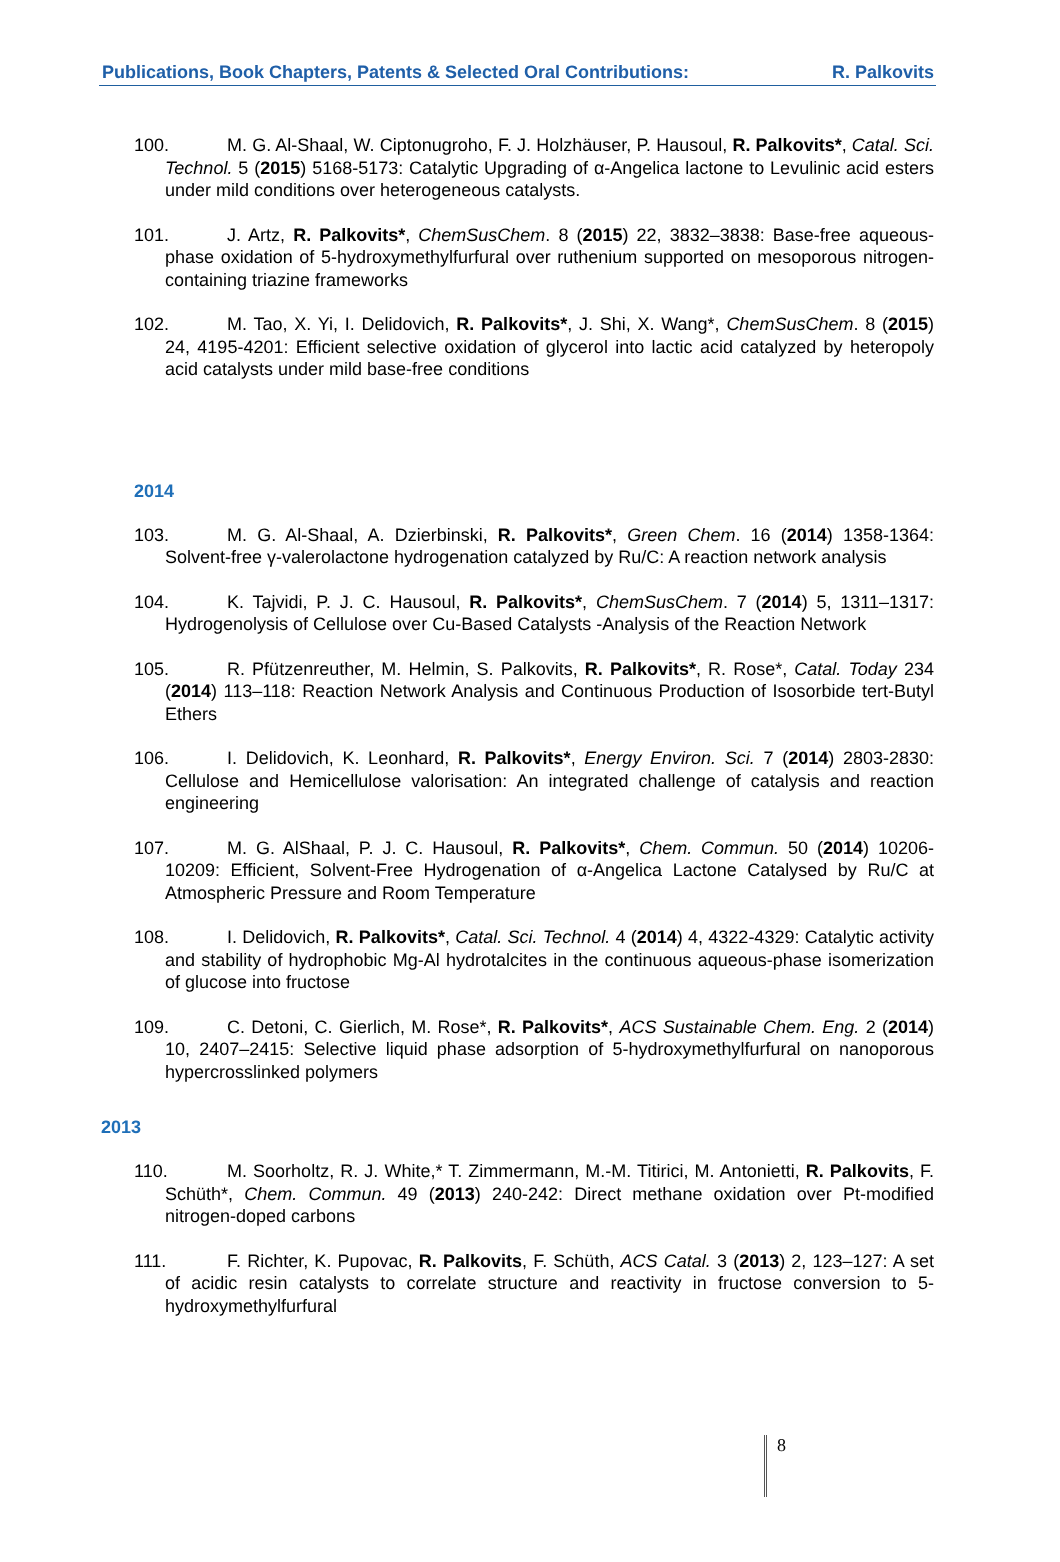Publications, Book Chapters, Patents & Selected Oral Contributions: R. Palkovits
100. M. G. Al-Shaal, W. Ciptonugroho, F. J. Holzhäuser, P. Hausoul, R. Palkovits*, Catal. Sci. Technol. 5 (2015) 5168-5173: Catalytic Upgrading of α-Angelica lactone to Levulinic acid esters under mild conditions over heterogeneous catalysts.
101. J. Artz, R. Palkovits*, ChemSusChem. 8 (2015) 22, 3832–3838: Base-free aqueous-phase oxidation of 5-hydroxymethylfurfural over ruthenium supported on mesoporous nitrogen-containing triazine frameworks
102. M. Tao, X. Yi, I. Delidovich, R. Palkovits*, J. Shi, X. Wang*, ChemSusChem. 8 (2015) 24, 4195-4201: Efficient selective oxidation of glycerol into lactic acid catalyzed by heteropoly acid catalysts under mild base-free conditions
2014
103. M. G. Al-Shaal, A. Dzierbinski, R. Palkovits*, Green Chem. 16 (2014) 1358-1364: Solvent-free γ-valerolactone hydrogenation catalyzed by Ru/C: A reaction network analysis
104. K. Tajvidi, P. J. C. Hausoul, R. Palkovits*, ChemSusChem. 7 (2014) 5, 1311–1317: Hydrogenolysis of Cellulose over Cu-Based Catalysts -Analysis of the Reaction Network
105. R. Pfützenreuther, M. Helmin, S. Palkovits, R. Palkovits*, R. Rose*, Catal. Today 234 (2014) 113–118: Reaction Network Analysis and Continuous Production of Isosorbide tert-Butyl Ethers
106. I. Delidovich, K. Leonhard, R. Palkovits*, Energy Environ. Sci. 7 (2014) 2803-2830: Cellulose and Hemicellulose valorisation: An integrated challenge of catalysis and reaction engineering
107. M. G. AlShaal, P. J. C. Hausoul, R. Palkovits*, Chem. Commun. 50 (2014) 10206-10209: Efficient, Solvent-Free Hydrogenation of α-Angelica Lactone Catalysed by Ru/C at Atmospheric Pressure and Room Temperature
108. I. Delidovich, R. Palkovits*, Catal. Sci. Technol. 4 (2014) 4, 4322-4329: Catalytic activity and stability of hydrophobic Mg-Al hydrotalcites in the continuous aqueous-phase isomerization of glucose into fructose
109. C. Detoni, C. Gierlich, M. Rose*, R. Palkovits*, ACS Sustainable Chem. Eng. 2 (2014) 10, 2407–2415: Selective liquid phase adsorption of 5-hydroxymethylfurfural on nanoporous hypercrosslinked polymers
2013
110. M. Soorholtz, R. J. White,* T. Zimmermann, M.-M. Titirici, M. Antonietti, R. Palkovits, F. Schüth*, Chem. Commun. 49 (2013) 240-242: Direct methane oxidation over Pt-modified nitrogen-doped carbons
111. F. Richter, K. Pupovac, R. Palkovits, F. Schüth, ACS Catal. 3 (2013) 2, 123–127: A set of acidic resin catalysts to correlate structure and reactivity in fructose conversion to 5-hydroxymethylfurfural
8